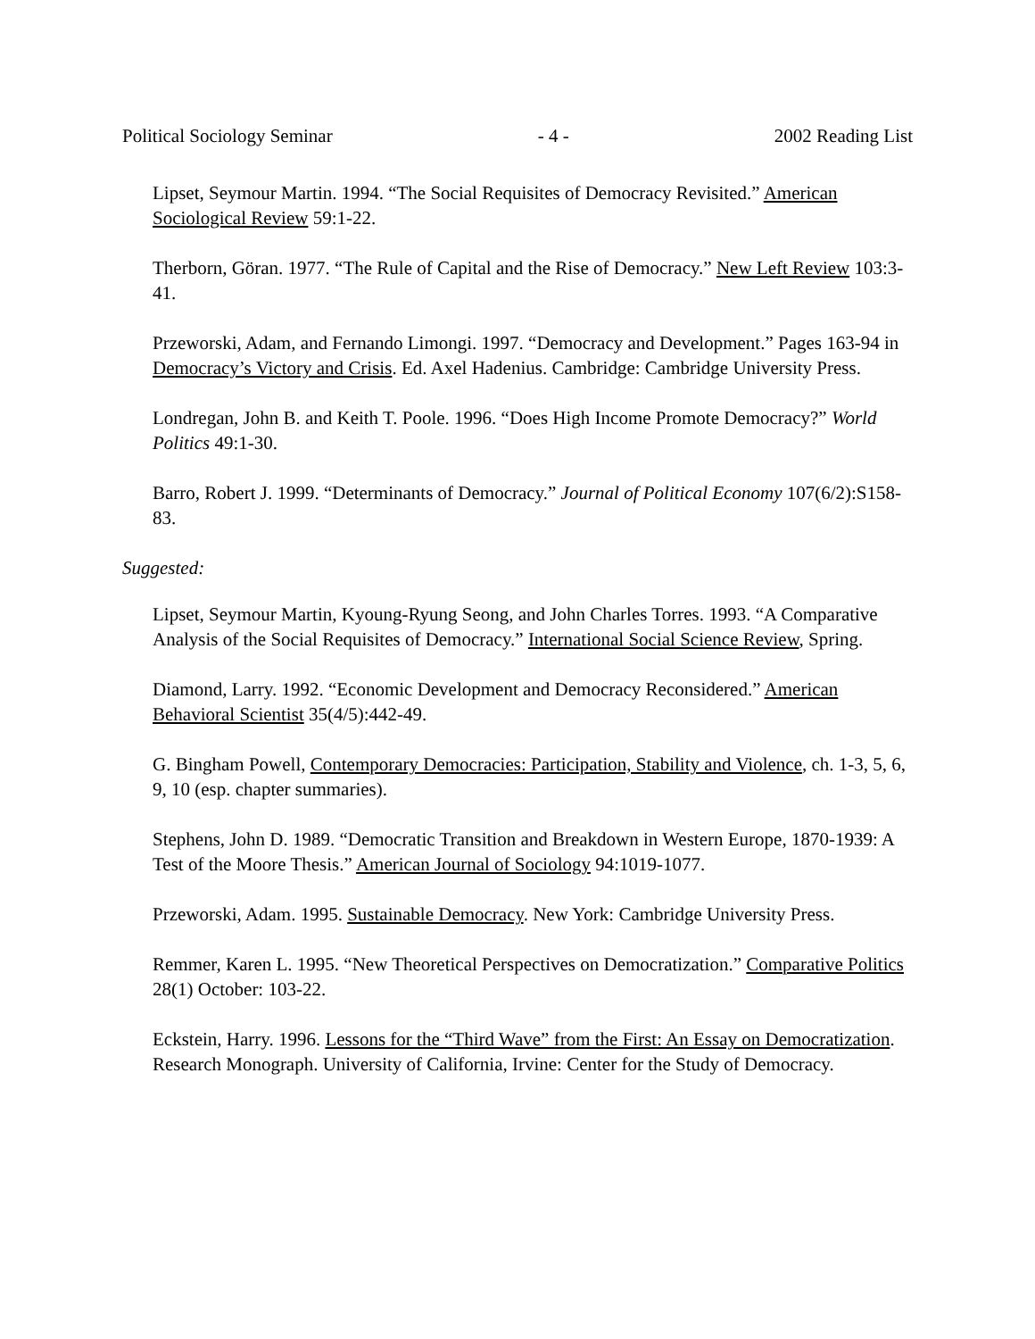Political Sociology Seminar - 4 - 2002 Reading List
Lipset, Seymour Martin. 1994. “The Social Requisites of Democracy Revisited.” American Sociological Review 59:1-22.
Therborn, Göran. 1977. “The Rule of Capital and the Rise of Democracy.” New Left Review 103:3-41.
Przeworski, Adam, and Fernando Limongi. 1997. “Democracy and Development.” Pages 163-94 in Democracy’s Victory and Crisis. Ed. Axel Hadenius. Cambridge: Cambridge University Press.
Londregan, John B. and Keith T. Poole. 1996. “Does High Income Promote Democracy?” World Politics 49:1-30.
Barro, Robert J. 1999. “Determinants of Democracy.” Journal of Political Economy 107(6/2):S158-83.
Suggested:
Lipset, Seymour Martin, Kyoung-Ryung Seong, and John Charles Torres. 1993. “A Comparative Analysis of the Social Requisites of Democracy.” International Social Science Review, Spring.
Diamond, Larry. 1992. “Economic Development and Democracy Reconsidered.” American Behavioral Scientist 35(4/5):442-49.
G. Bingham Powell, Contemporary Democracies: Participation, Stability and Violence, ch. 1-3, 5, 6, 9, 10 (esp. chapter summaries).
Stephens, John D. 1989. “Democratic Transition and Breakdown in Western Europe, 1870-1939: A Test of the Moore Thesis.” American Journal of Sociology 94:1019-1077.
Przeworski, Adam. 1995. Sustainable Democracy. New York: Cambridge University Press.
Remmer, Karen L. 1995. “New Theoretical Perspectives on Democratization.” Comparative Politics 28(1) October: 103-22.
Eckstein, Harry. 1996. Lessons for the “Third Wave” from the First: An Essay on Democratization. Research Monograph. University of California, Irvine: Center for the Study of Democracy.